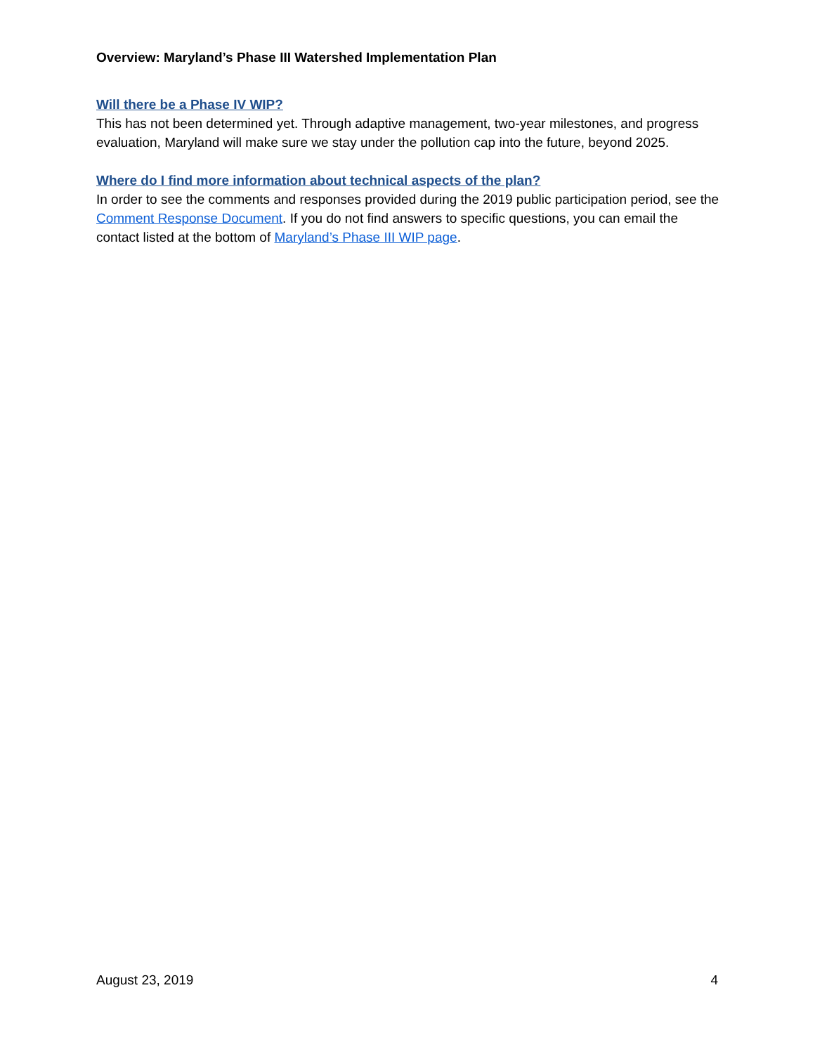Overview: Maryland’s Phase III Watershed Implementation Plan
Will there be a Phase IV WIP?
This has not been determined yet. Through adaptive management, two-year milestones, and progress evaluation, Maryland will make sure we stay under the pollution cap into the future, beyond 2025.
Where do I find more information about technical aspects of the plan?
In order to see the comments and responses provided during the 2019 public participation period, see the Comment Response Document. If you do not find answers to specific questions, you can email the contact listed at the bottom of Maryland’s Phase III WIP page.
August 23, 2019 4